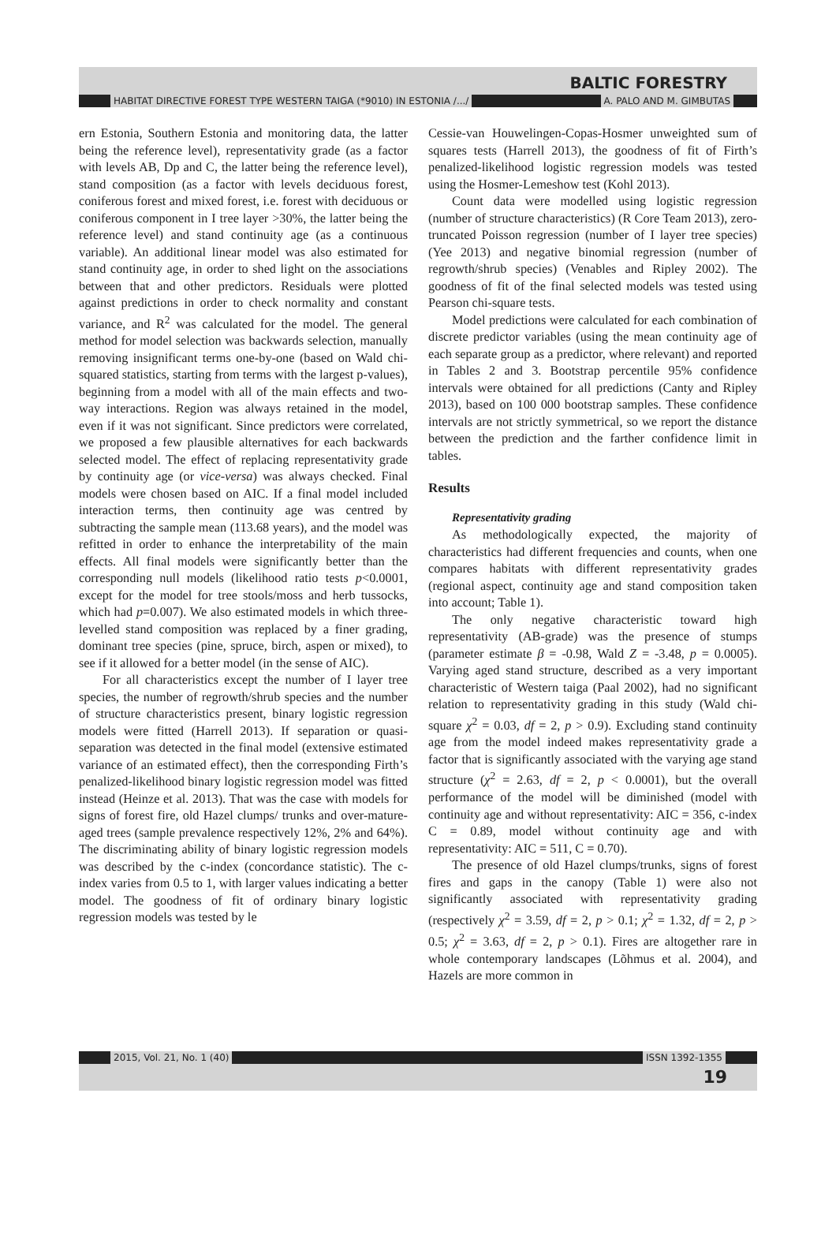BALTIC FORESTRY
HABITAT DIRECTIVE FOREST TYPE WESTERN TAIGA (*9010) IN ESTONIA /.../ A. PALO AND M. GIMBUTAS
ern Estonia, Southern Estonia and monitoring data, the latter being the reference level), representativity grade (as a factor with levels AB, Dp and C, the latter being the reference level), stand composition (as a factor with levels deciduous forest, coniferous forest and mixed forest, i.e. forest with deciduous or coniferous component in I tree layer >30%, the latter being the reference level) and stand continuity age (as a continuous variable). An additional linear model was also estimated for stand continuity age, in order to shed light on the associations between that and other predictors. Residuals were plotted against predictions in order to check normality and constant variance, and R<sup>2</sup> was calculated for the model. The general method for model selection was backwards selection, manually removing insignificant terms one-by-one (based on Wald chi-squared statistics, starting from terms with the largest p-values), beginning from a model with all of the main effects and two-way interactions. Region was always retained in the model, even if it was not significant. Since predictors were correlated, we proposed a few plausible alternatives for each backwards selected model. The effect of replacing representativity grade by continuity age (or vice-versa) was always checked. Final models were chosen based on AIC. If a final model included interaction terms, then continuity age was centred by subtracting the sample mean (113.68 years), and the model was refitted in order to enhance the interpretability of the main effects. All final models were significantly better than the corresponding null models (likelihood ratio tests p<0.0001, except for the model for tree stools/moss and herb tussocks, which had p=0.007). We also estimated models in which three-levelled stand composition was replaced by a finer grading, dominant tree species (pine, spruce, birch, aspen or mixed), to see if it allowed for a better model (in the sense of AIC).
For all characteristics except the number of I layer tree species, the number of regrowth/shrub species and the number of structure characteristics present, binary logistic regression models were fitted (Harrell 2013). If separation or quasi-separation was detected in the final model (extensive estimated variance of an estimated effect), then the corresponding Firth’s penalized-likelihood binary logistic regression model was fitted instead (Heinze et al. 2013). That was the case with models for signs of forest fire, old Hazel clumps/ trunks and over-mature-aged trees (sample prevalence respectively 12%, 2% and 64%). The discriminating ability of binary logistic regression models was described by the c-index (concordance statistic). The c-index varies from 0.5 to 1, with larger values indicating a better model. The goodness of fit of ordinary binary logistic regression models was tested by le
Cessie-van Houwelingen-Copas-Hosmer unweighted sum of squares tests (Harrell 2013), the goodness of fit of Firth’s penalized-likelihood logistic regression models was tested using the Hosmer-Lemeshow test (Kohl 2013).
Count data were modelled using logistic regression (number of structure characteristics) (R Core Team 2013), zero-truncated Poisson regression (number of I layer tree species) (Yee 2013) and negative binomial regression (number of regrowth/shrub species) (Venables and Ripley 2002). The goodness of fit of the final selected models was tested using Pearson chi-square tests.
Model predictions were calculated for each combination of discrete predictor variables (using the mean continuity age of each separate group as a predictor, where relevant) and reported in Tables 2 and 3. Bootstrap percentile 95% confidence intervals were obtained for all predictions (Canty and Ripley 2013), based on 100 000 bootstrap samples. These confidence intervals are not strictly symmetrical, so we report the distance between the prediction and the farther confidence limit in tables.
Results
Representativity grading
As methodologically expected, the majority of characteristics had different frequencies and counts, when one compares habitats with different representativity grades (regional aspect, continuity age and stand composition taken into account; Table 1).
The only negative characteristic toward high representativity (AB-grade) was the presence of stumps (parameter estimate β = -0.98, Wald Z = -3.48, p = 0.0005). Varying aged stand structure, described as a very important characteristic of Western taiga (Paal 2002), had no significant relation to representativity grading in this study (Wald chi-square χ<sup>2</sup> = 0.03, df = 2, p > 0.9). Excluding stand continuity age from the model indeed makes representativity grade a factor that is significantly associated with the varying age stand structure (χ<sup>2</sup> = 2.63, df = 2, p < 0.0001), but the overall performance of the model will be diminished (model with continuity age and without representativity: AIC = 356, c-index C = 0.89, model without continuity age and with representativity: AIC = 511, C = 0.70).
The presence of old Hazel clumps/trunks, signs of forest fires and gaps in the canopy (Table 1) were also not significantly associated with representativity grading (respectively χ<sup>2</sup> = 3.59, df = 2, p > 0.1; χ<sup>2</sup> = 1.32, df = 2, p > 0.5; χ<sup>2</sup> = 3.63, df = 2, p > 0.1). Fires are altogether rare in whole contemporary landscapes (Lõhmus et al. 2004), and Hazels are more common in
2015, Vol. 21, No. 1 (40) ISSN 1392-1355
19